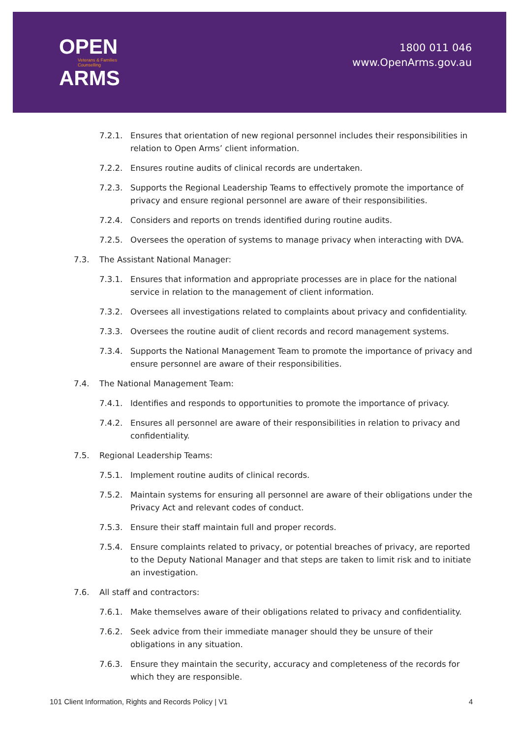OPEN
Veterans & Families
Counselling
ARMS
1800 011 046
www.OpenArms.gov.au
7.2.1. Ensures that orientation of new regional personnel includes their responsibilities in relation to Open Arms’ client information.
7.2.2. Ensures routine audits of clinical records are undertaken.
7.2.3. Supports the Regional Leadership Teams to effectively promote the importance of privacy and ensure regional personnel are aware of their responsibilities.
7.2.4. Considers and reports on trends identified during routine audits.
7.2.5. Oversees the operation of systems to manage privacy when interacting with DVA.
7.3. The Assistant National Manager:
7.3.1. Ensures that information and appropriate processes are in place for the national service in relation to the management of client information.
7.3.2. Oversees all investigations related to complaints about privacy and confidentiality.
7.3.3. Oversees the routine audit of client records and record management systems.
7.3.4. Supports the National Management Team to promote the importance of privacy and ensure personnel are aware of their responsibilities.
7.4. The National Management Team:
7.4.1. Identifies and responds to opportunities to promote the importance of privacy.
7.4.2. Ensures all personnel are aware of their responsibilities in relation to privacy and confidentiality.
7.5. Regional Leadership Teams:
7.5.1. Implement routine audits of clinical records.
7.5.2. Maintain systems for ensuring all personnel are aware of their obligations under the Privacy Act and relevant codes of conduct.
7.5.3. Ensure their staff maintain full and proper records.
7.5.4. Ensure complaints related to privacy, or potential breaches of privacy, are reported to the Deputy National Manager and that steps are taken to limit risk and to initiate an investigation.
7.6. All staff and contractors:
7.6.1. Make themselves aware of their obligations related to privacy and confidentiality.
7.6.2. Seek advice from their immediate manager should they be unsure of their obligations in any situation.
7.6.3. Ensure they maintain the security, accuracy and completeness of the records for which they are responsible.
101 Client Information, Rights and Records Policy | V1 4